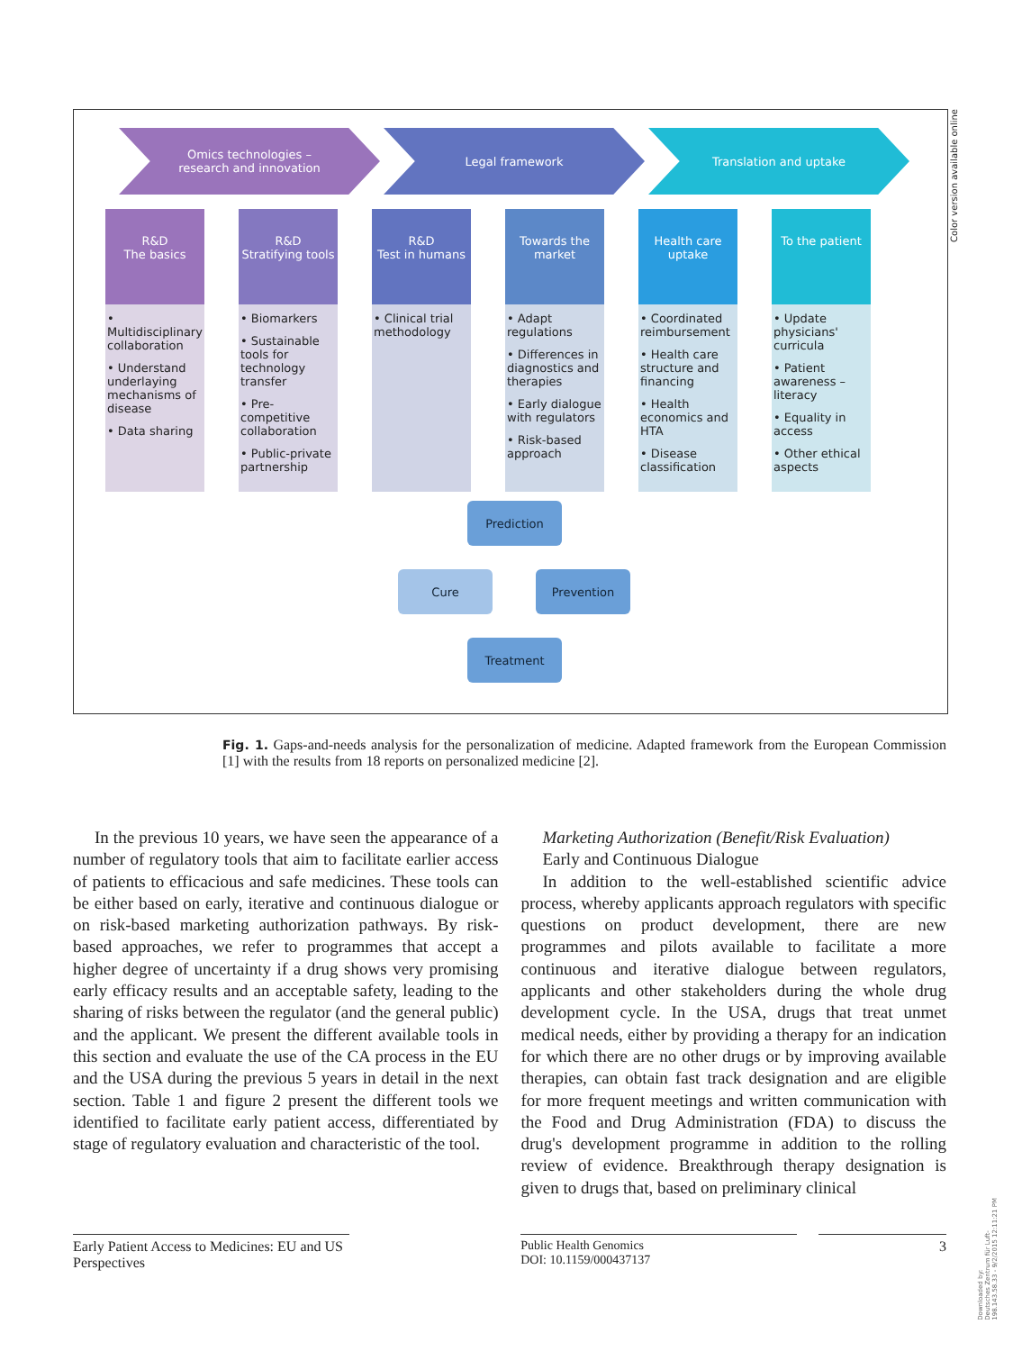Omics technologies –
research and innovation
Legal framework Translation and uptake
R&D
The basics
• Multidisciplinary collaboration
• Understand underlaying mechanisms of disease
• Data sharing
R&D
Stratifying tools
• Biomarkers
• Sustainable tools for technology transfer
• Pre-competitive collaboration
• Public-private partnership
R&D
Test in humans
• Clinical trial methodology
Towards the market
• Adapt regulations
• Differences in diagnostics and therapies
• Early dialogue with regulators
• Risk-based approach
Health care uptake
• Coordinated reimbursement
• Health care structure and financing
• Health economics and HTA
• Disease classification
To the patient
• Update physicians' curricula
• Patient awareness – literacy
• Equality in access
• Other ethical aspects
Prediction
Cure Prevention
Treatment
Color version available online
Fig. 1. Gaps-and-needs analysis for the personalization of medicine. Adapted framework from the European Commission [1] with the results from 18 reports on personalized medicine [2].
In the previous 10 years, we have seen the appearance of a number of regulatory tools that aim to facilitate earlier access of patients to efficacious and safe medicines. These tools can be either based on early, iterative and continuous dialogue or on risk-based marketing authorization pathways. By risk-based approaches, we refer to programmes that accept a higher degree of uncertainty if a drug shows very promising early efficacy results and an acceptable safety, leading to the sharing of risks between the regulator (and the general public) and the applicant. We present the different available tools in this section and evaluate the use of the CA process in the EU and the USA during the previous 5 years in detail in the next section. Table 1 and figure 2 present the different tools we identified to facilitate early patient access, differentiated by stage of regulatory evaluation and characteristic of the tool.
Marketing Authorization (Benefit/Risk Evaluation)
Early and Continuous Dialogue
In addition to the well-established scientific advice process, whereby applicants approach regulators with specific questions on product development, there are new programmes and pilots available to facilitate a more continuous and iterative dialogue between regulators, applicants and other stakeholders during the whole drug development cycle. In the USA, drugs that treat unmet medical needs, either by providing a therapy for an indication for which there are no other drugs or by improving available therapies, can obtain fast track designation and are eligible for more frequent meetings and written communication with the Food and Drug Administration (FDA) to discuss the drug's development programme in addition to the rolling review of evidence. Breakthrough therapy designation is given to drugs that, based on preliminary clinical
Early Patient Access to Medicines: EU and US Perspectives
Public Health Genomics
DOI: 10.1159/000437137
3
Downloaded by:
Deutsches Zentrum für Luft-
198.143.58.33 - 9/2/2015 12:11:21 PM